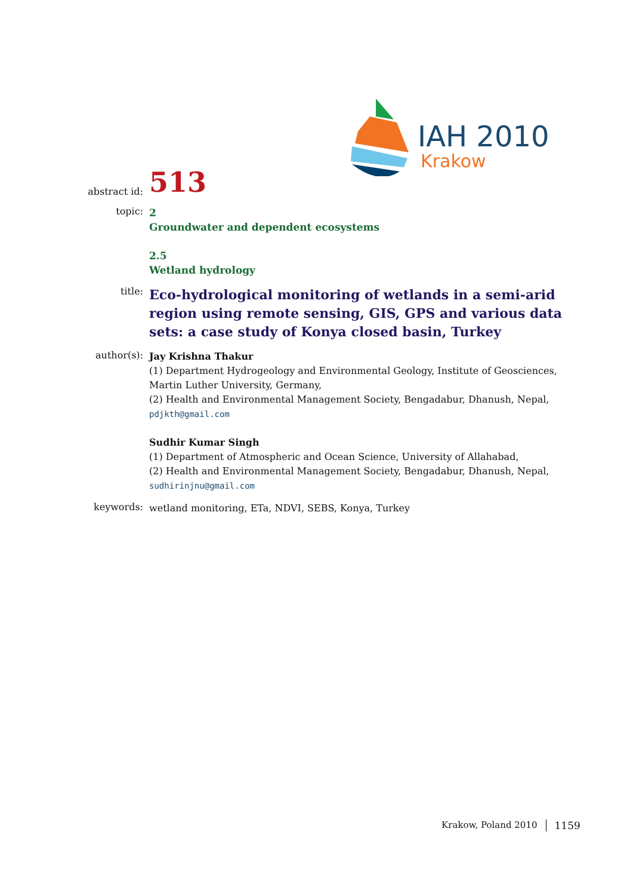IAH 2010
Krakow
abstract id:
513
topic:
2
Groundwater and dependent ecosystems
2.5
Wetland hydrology
title:
Eco-hydrological monitoring of wetlands in a semi-arid region using remote sensing, GIS, GPS and various data sets: a case study of Konya closed basin, Turkey
author(s):
Jay Krishna Thakur
(1) Department Hydrogeology and Environmental Geology, Institute of Geosciences, Martin Luther University, Germany,
(2) Health and Environmental Management Society, Bengadabur, Dhanush, Nepal,
pdjkth@gmail.com
Sudhir Kumar Singh
(1) Department of Atmospheric and Ocean Science, University of Allahabad,
(2) Health and Environmental Management Society, Bengadabur, Dhanush, Nepal,
sudhirinjnu@gmail.com
keywords:
wetland monitoring, ETa, NDVI, SEBS, Konya, Turkey
Krakow, Poland 2010 1159